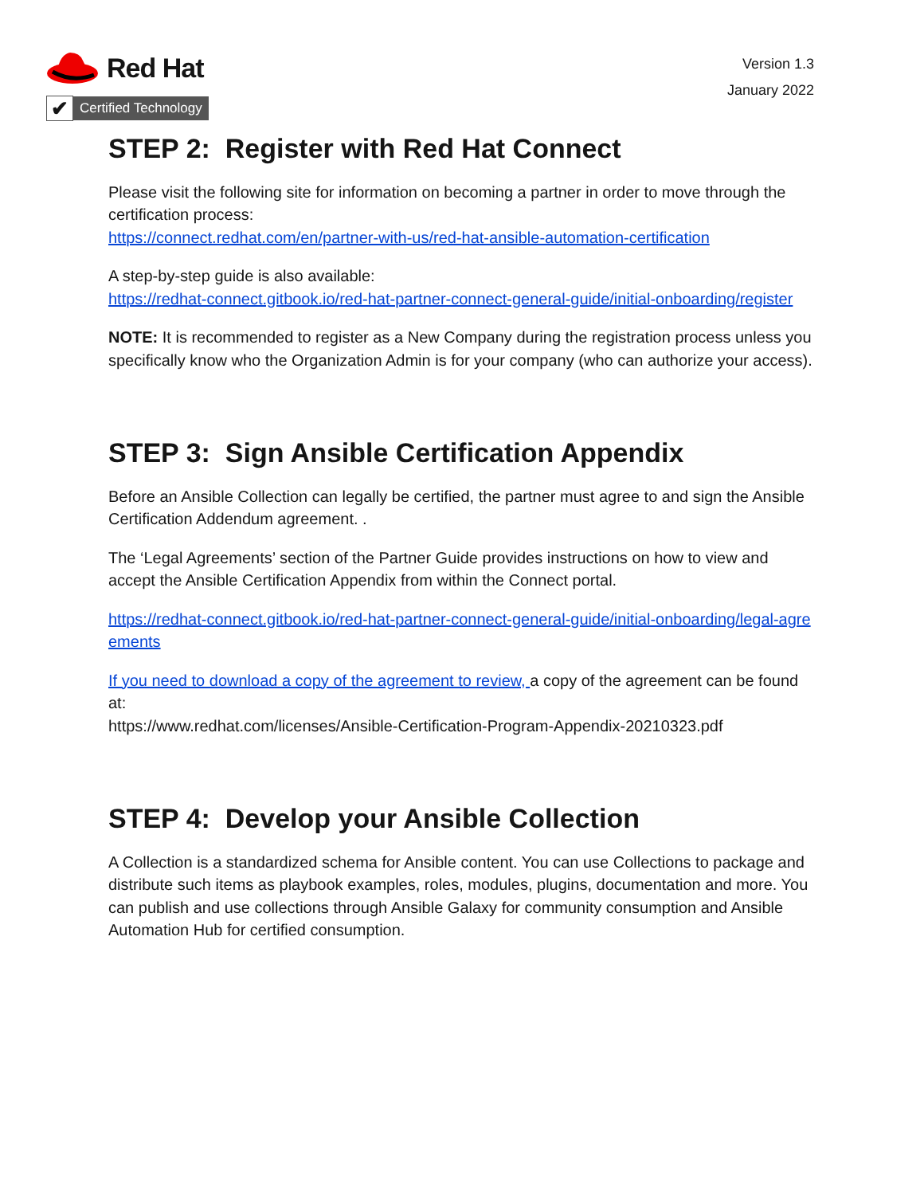Red Hat
✔
Certified Technology
Version 1.3
January 2022
STEP 2: Register with Red Hat Connect
Please visit the following site for information on becoming a partner in order to move through the certification process:
https://connect.redhat.com/en/partner-with-us/red-hat-ansible-automation-certification
A step-by-step guide is also available:
https://redhat-connect.gitbook.io/red-hat-partner-connect-general-guide/initial-onboarding/register
NOTE: It is recommended to register as a New Company during the registration process unless you specifically know who the Organization Admin is for your company (who can authorize your access).
STEP 3: Sign Ansible Certification Appendix
Before an Ansible Collection can legally be certified, the partner must agree to and sign the Ansible Certification Addendum agreement. .
The ‘Legal Agreements’ section of the Partner Guide provides instructions on how to view and accept the Ansible Certification Appendix from within the Connect portal.
https://redhat-connect.gitbook.io/red-hat-partner-connect-general-guide/initial-onboarding/legal-agreements
If you need to download a copy of the agreement to review, a copy of the agreement can be found at:
https://www.redhat.com/licenses/Ansible-Certification-Program-Appendix-20210323.pdf
STEP 4: Develop your Ansible Collection
A Collection is a standardized schema for Ansible content. You can use Collections to package and distribute such items as playbook examples, roles, modules, plugins, documentation and more. You can publish and use collections through Ansible Galaxy for community consumption and Ansible Automation Hub for certified consumption.